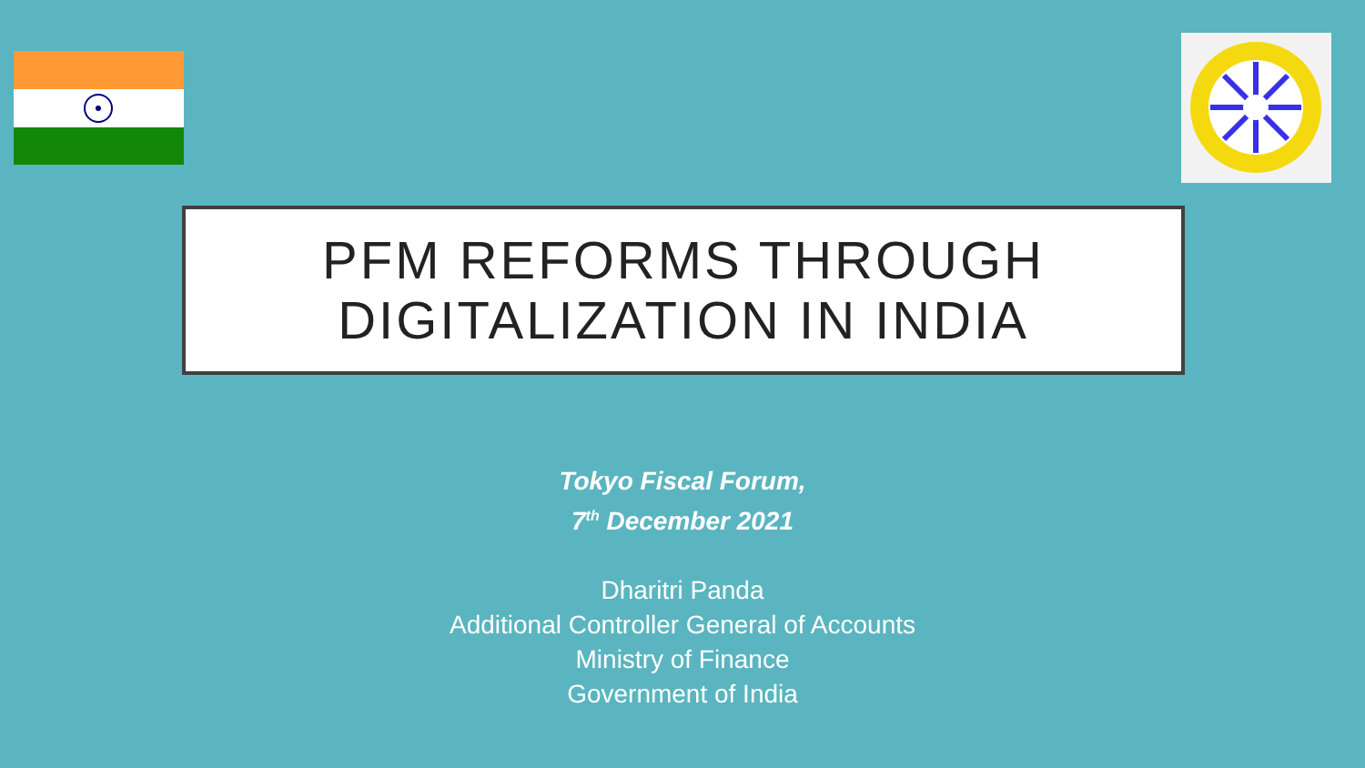PFM REFORMS THROUGH
DIGITALIZATION IN INDIA
Tokyo Fiscal Forum,
7<sup>th</sup> December 2021
Dharitri Panda
Additional Controller General of Accounts
Ministry of Finance
Government of India